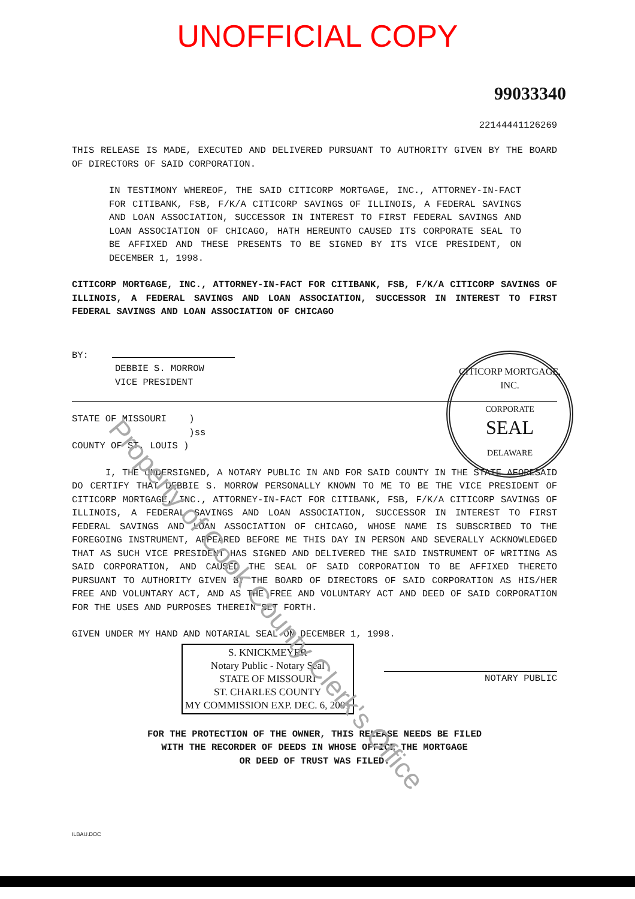UNOFFICIAL COPY
99033340
22144441126269
THIS RELEASE IS MADE, EXECUTED AND DELIVERED PURSUANT TO AUTHORITY GIVEN BY THE BOARD OF DIRECTORS OF SAID CORPORATION.
IN TESTIMONY WHEREOF, THE SAID CITICORP MORTGAGE, INC., ATTORNEY-IN-FACT FOR CITIBANK, FSB, F/K/A CITICORP SAVINGS OF ILLINOIS, A FEDERAL SAVINGS AND LOAN ASSOCIATION, SUCCESSOR IN INTEREST TO FIRST FEDERAL SAVINGS AND LOAN ASSOCIATION OF CHICAGO, HATH HEREUNTO CAUSED ITS CORPORATE SEAL TO BE AFFIXED AND THESE PRESENTS TO BE SIGNED BY ITS VICE PRESIDENT, ON DECEMBER 1, 1998.
CITICORP MORTGAGE, INC., ATTORNEY-IN-FACT FOR CITIBANK, FSB, F/K/A CITICORP SAVINGS OF ILLINOIS, A FEDERAL SAVINGS AND LOAN ASSOCIATION, SUCCESSOR IN INTEREST TO FIRST FEDERAL SAVINGS AND LOAN ASSOCIATION OF CHICAGO
BY:
DEBBIE S. MORROW
VICE PRESIDENT
STATE OF MISSOURI )
)ss
COUNTY OF ST. LOUIS )
I, THE UNDERSIGNED, A NOTARY PUBLIC IN AND FOR SAID COUNTY IN THE STATE AFORESAID DO CERTIFY THAT DEBBIE S. MORROW PERSONALLY KNOWN TO ME TO BE THE VICE PRESIDENT OF CITICORP MORTGAGE, INC., ATTORNEY-IN-FACT FOR CITIBANK, FSB, F/K/A CITICORP SAVINGS OF ILLINOIS, A FEDERAL SAVINGS AND LOAN ASSOCIATION, SUCCESSOR IN INTEREST TO FIRST FEDERAL SAVINGS AND LOAN ASSOCIATION OF CHICAGO, WHOSE NAME IS SUBSCRIBED TO THE FOREGOING INSTRUMENT, APPEARED BEFORE ME THIS DAY IN PERSON AND SEVERALLY ACKNOWLEDGED THAT AS SUCH VICE PRESIDENT HAS SIGNED AND DELIVERED THE SAID INSTRUMENT OF WRITING AS SAID CORPORATION, AND CAUSED THE SEAL OF SAID CORPORATION TO BE AFFIXED THERETO PURSUANT TO AUTHORITY GIVEN BY THE BOARD OF DIRECTORS OF SAID CORPORATION AS HIS/HER FREE AND VOLUNTARY ACT, AND AS THE FREE AND VOLUNTARY ACT AND DEED OF SAID CORPORATION FOR THE USES AND PURPOSES THEREIN SET FORTH.
GIVEN UNDER MY HAND AND NOTARIAL SEAL ON DECEMBER 1, 1998.
S. KNICKMEYER
Notary Public - Notary Seal
STATE OF MISSOURI
ST. CHARLES COUNTY
MY COMMISSION EXP. DEC. 6, 2001
NOTARY PUBLIC
FOR THE PROTECTION OF THE OWNER, THIS RELEASE NEEDS BE FILED
WITH THE RECORDER OF DEEDS IN WHOSE OFFICE THE MORTGAGE
OR DEED OF TRUST WAS FILED.
ILBAU.DOC
CITICORP MORTGAGE, INC.
CORPORATE
SEAL
DELAWARE
Property of Cook County Clerk's Office